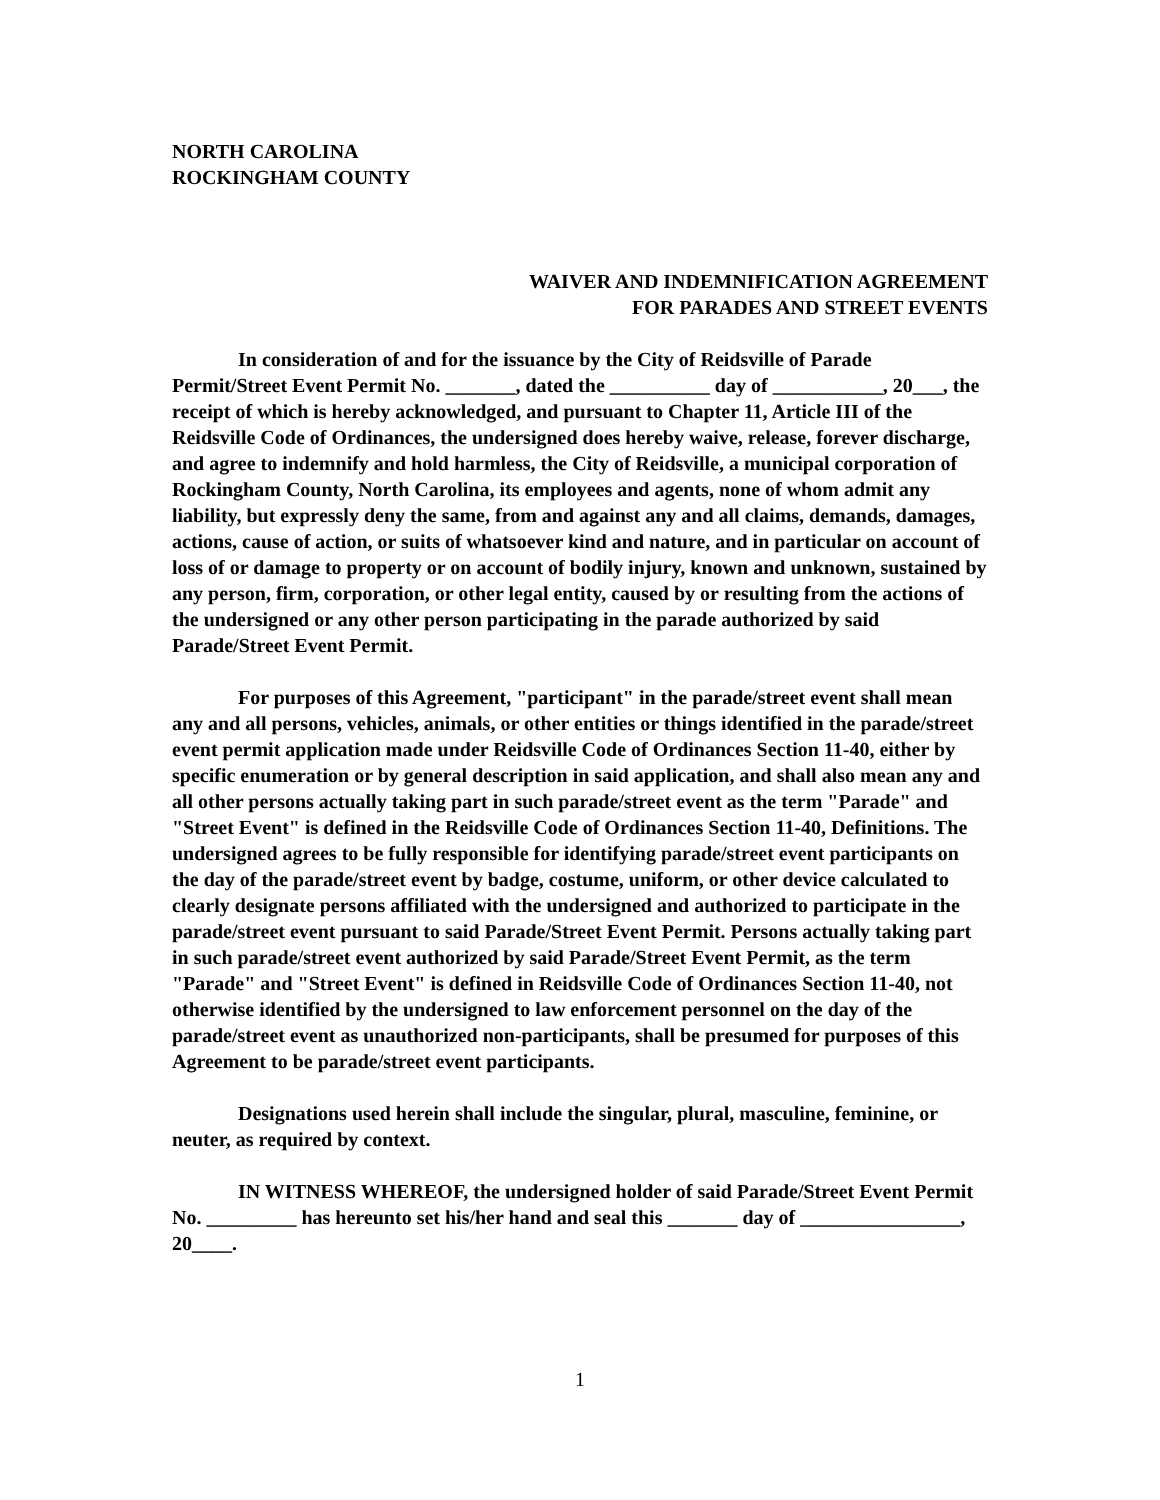NORTH CAROLINA
ROCKINGHAM COUNTY
WAIVER AND INDEMNIFICATION AGREEMENT
FOR PARADES AND STREET EVENTS
In consideration of and for the issuance by the City of Reidsville of Parade Permit/Street Event Permit No. _______, dated the __________ day of ___________, 20___, the receipt of which is hereby acknowledged, and pursuant to Chapter 11, Article III of the Reidsville Code of Ordinances, the undersigned does hereby waive, release, forever discharge, and agree to indemnify and hold harmless, the City of Reidsville, a municipal corporation of Rockingham County, North Carolina, its employees and agents, none of whom admit any liability, but expressly deny the same, from and against any and all claims, demands, damages, actions, cause of action, or suits of whatsoever kind and nature, and in particular on account of loss of or damage to property or on account of bodily injury, known and unknown, sustained by any person, firm, corporation, or other legal entity, caused by or resulting from the actions of the undersigned or any other person participating in the parade authorized by said Parade/Street Event Permit.
For purposes of this Agreement, "participant" in the parade/street event shall mean any and all persons, vehicles, animals, or other entities or things identified in the parade/street event permit application made under Reidsville Code of Ordinances Section 11-40, either by specific enumeration or by general description in said application, and shall also mean any and all other persons actually taking part in such parade/street event as the term "Parade" and "Street Event" is defined in the Reidsville Code of Ordinances Section 11-40, Definitions. The undersigned agrees to be fully responsible for identifying parade/street event participants on the day of the parade/street event by badge, costume, uniform, or other device calculated to clearly designate persons affiliated with the undersigned and authorized to participate in the parade/street event pursuant to said Parade/Street Event Permit. Persons actually taking part in such parade/street event authorized by said Parade/Street Event Permit, as the term "Parade" and "Street Event" is defined in Reidsville Code of Ordinances Section 11-40, not otherwise identified by the undersigned to law enforcement personnel on the day of the parade/street event as unauthorized non-participants, shall be presumed for purposes of this Agreement to be parade/street event participants.
Designations used herein shall include the singular, plural, masculine, feminine, or neuter, as required by context.
IN WITNESS WHEREOF, the undersigned holder of said Parade/Street Event Permit No. _________ has hereunto set his/her hand and seal this _______ day of ________________, 20____.
1